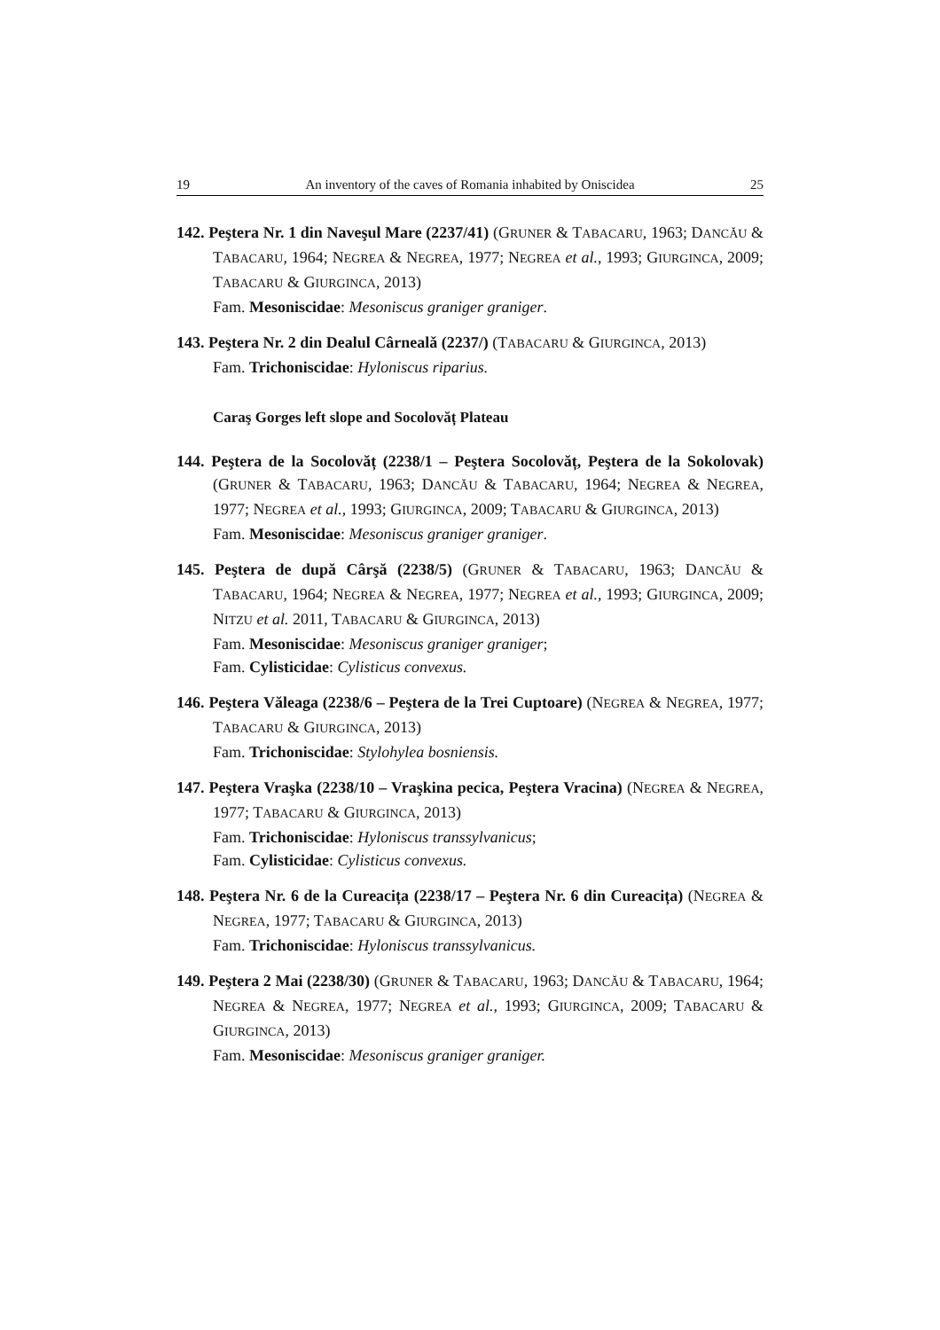19 An inventory of the caves of Romania inhabited by Oniscidea 25
142. Peştera Nr. 1 din Naveşul Mare (2237/41) (GRUNER & TABACARU, 1963; DANCĂU & TABACARU, 1964; NEGREA & NEGREA, 1977; NEGREA et al., 1993; GIURGINCA, 2009; TABACARU & GIURGINCA, 2013)
Fam. Mesoniscidae: Mesoniscus graniger graniger.
143. Peştera Nr. 2 din Dealul Cârnealǎ (2237/) (TABACARU & GIURGINCA, 2013)
Fam. Trichoniscidae: Hyloniscus riparius.
Caraş Gorges left slope and Socolovăț Plateau
144. Peştera de la Socolovăț (2238/1 – Peştera Socolovăț, Peştera de la Sokolovak) (GRUNER & TABACARU, 1963; DANCĂU & TABACARU, 1964; NEGREA & NEGREA, 1977; NEGREA et al., 1993; GIURGINCA, 2009; TABACARU & GIURGINCA, 2013)
Fam. Mesoniscidae: Mesoniscus graniger graniger.
145. Peştera de după Cârşă (2238/5) (GRUNER & TABACARU, 1963; DANCĂU & TABACARU, 1964; NEGREA & NEGREA, 1977; NEGREA et al., 1993; GIURGINCA, 2009; NITZU et al. 2011, TABACARU & GIURGINCA, 2013)
Fam. Mesoniscidae: Mesoniscus graniger graniger;
Fam. Cylisticidae: Cylisticus convexus.
146. Peştera Văleaga (2238/6 – Peştera de la Trei Cuptoare) (NEGREA & NEGREA, 1977; TABACARU & GIURGINCA, 2013)
Fam. Trichoniscidae: Stylohylea bosniensis.
147. Peştera Vraşka (2238/10 – Vraşkina pecica, Peştera Vracina) (NEGREA & NEGREA, 1977; TABACARU & GIURGINCA, 2013)
Fam. Trichoniscidae: Hyloniscus transsylvanicus;
Fam. Cylisticidae: Cylisticus convexus.
148. Peştera Nr. 6 de la Cureacița (2238/17 – Peştera Nr. 6 din Cureacița) (NEGREA & NEGREA, 1977; TABACARU & GIURGINCA, 2013)
Fam. Trichoniscidae: Hyloniscus transsylvanicus.
149. Peştera 2 Mai (2238/30) (GRUNER & TABACARU, 1963; DANCĂU & TABACARU, 1964; NEGREA & NEGREA, 1977; NEGREA et al., 1993; GIURGINCA, 2009; TABACARU & GIURGINCA, 2013)
Fam. Mesoniscidae: Mesoniscus graniger graniger.